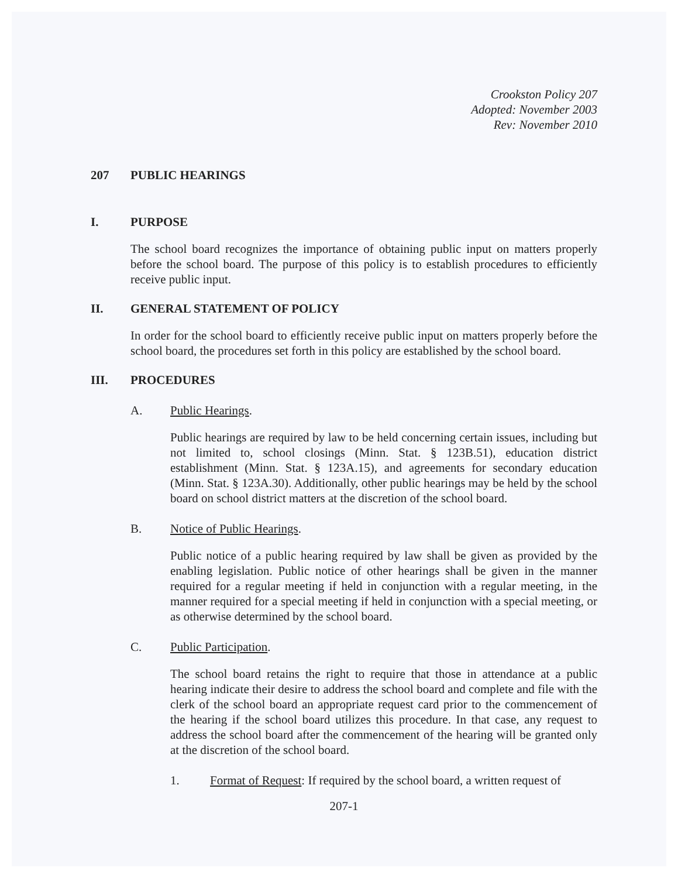Crookston Policy 207
Adopted: November 2003
Rev: November 2010
207 PUBLIC HEARINGS
I. PURPOSE
The school board recognizes the importance of obtaining public input on matters properly before the school board. The purpose of this policy is to establish procedures to efficiently receive public input.
II. GENERAL STATEMENT OF POLICY
In order for the school board to efficiently receive public input on matters properly before the school board, the procedures set forth in this policy are established by the school board.
III. PROCEDURES
A. Public Hearings.
Public hearings are required by law to be held concerning certain issues, including but not limited to, school closings (Minn. Stat. § 123B.51), education district establishment (Minn. Stat. § 123A.15), and agreements for secondary education (Minn. Stat. § 123A.30). Additionally, other public hearings may be held by the school board on school district matters at the discretion of the school board.
B. Notice of Public Hearings.
Public notice of a public hearing required by law shall be given as provided by the enabling legislation. Public notice of other hearings shall be given in the manner required for a regular meeting if held in conjunction with a regular meeting, in the manner required for a special meeting if held in conjunction with a special meeting, or as otherwise determined by the school board.
C. Public Participation.
The school board retains the right to require that those in attendance at a public hearing indicate their desire to address the school board and complete and file with the clerk of the school board an appropriate request card prior to the commencement of the hearing if the school board utilizes this procedure. In that case, any request to address the school board after the commencement of the hearing will be granted only at the discretion of the school board.
1. Format of Request: If required by the school board, a written request of
207-1